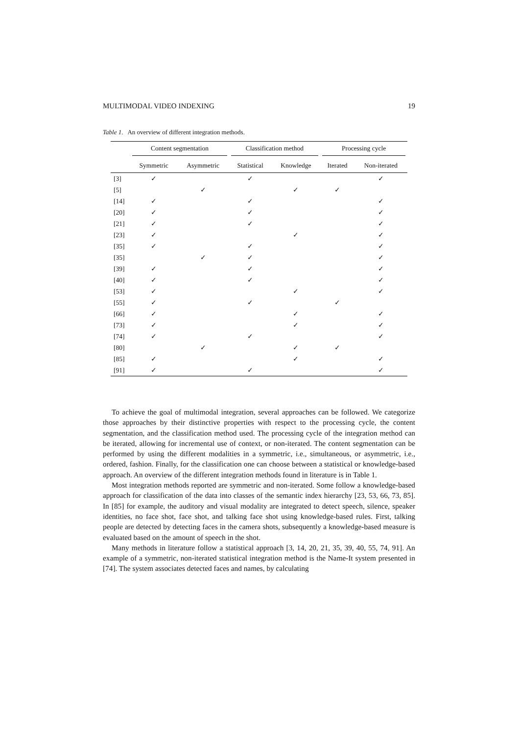MULTIMODAL VIDEO INDEXING 19
Table 1. An overview of different integration methods.
| | Content segmentation | | Classification method | | Processing cycle | |
| --- | --- | --- | --- | --- | --- | --- |
| | Symmetric | Asymmetric | Statistical | Knowledge | Iterated | Non-iterated |
| [3] | ✓ | | ✓ | | | ✓ |
| [5] | | ✓ | | ✓ | ✓ | |
| [14] | ✓ | | ✓ | | | ✓ |
| [20] | ✓ | | ✓ | | | ✓ |
| [21] | ✓ | | ✓ | | | ✓ |
| [23] | ✓ | | | ✓ | | ✓ |
| [35] | ✓ | | ✓ | | | ✓ |
| [35] | | ✓ | ✓ | | | ✓ |
| [39] | ✓ | | ✓ | | | ✓ |
| [40] | ✓ | | ✓ | | | ✓ |
| [53] | ✓ | | | ✓ | | ✓ |
| [55] | ✓ | | ✓ | | ✓ | |
| [66] | ✓ | | | ✓ | | ✓ |
| [73] | ✓ | | | ✓ | | ✓ |
| [74] | ✓ | | ✓ | | | ✓ |
| [80] | | ✓ | | ✓ | ✓ | |
| [85] | ✓ | | | ✓ | | ✓ |
| [91] | ✓ | | ✓ | | | ✓ |
To achieve the goal of multimodal integration, several approaches can be followed. We categorize those approaches by their distinctive properties with respect to the processing cycle, the content segmentation, and the classification method used. The processing cycle of the integration method can be iterated, allowing for incremental use of context, or non-iterated. The content segmentation can be performed by using the different modalities in a symmetric, i.e., simultaneous, or asymmetric, i.e., ordered, fashion. Finally, for the classification one can choose between a statistical or knowledge-based approach. An overview of the different integration methods found in literature is in Table 1.
Most integration methods reported are symmetric and non-iterated. Some follow a knowledge-based approach for classification of the data into classes of the semantic index hierarchy [23, 53, 66, 73, 85]. In [85] for example, the auditory and visual modality are integrated to detect speech, silence, speaker identities, no face shot, face shot, and talking face shot using knowledge-based rules. First, talking people are detected by detecting faces in the camera shots, subsequently a knowledge-based measure is evaluated based on the amount of speech in the shot.
Many methods in literature follow a statistical approach [3, 14, 20, 21, 35, 39, 40, 55, 74, 91]. An example of a symmetric, non-iterated statistical integration method is the Name-It system presented in [74]. The system associates detected faces and names, by calculating